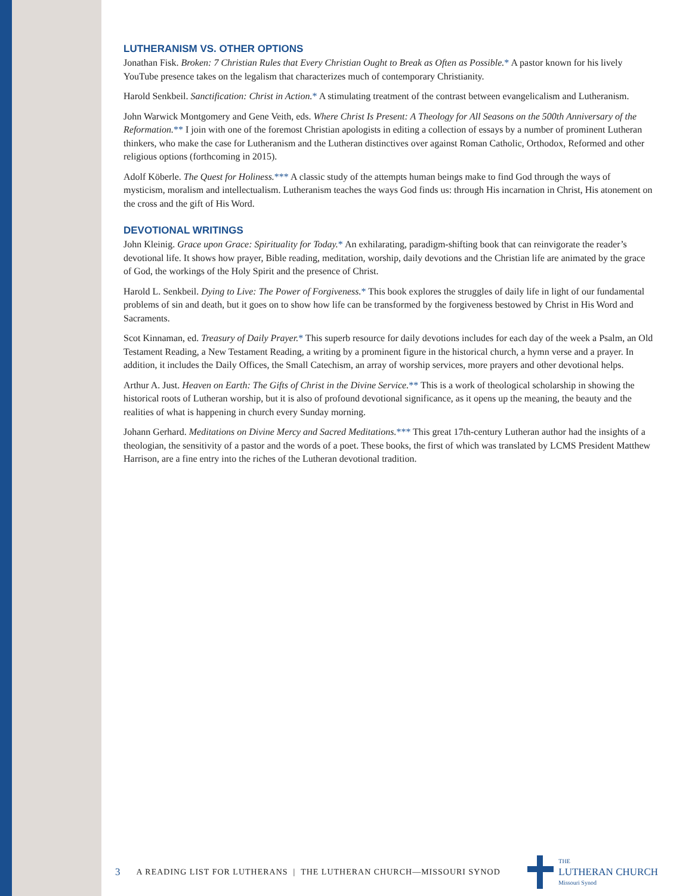LUTHERANISM VS. OTHER OPTIONS
Jonathan Fisk. Broken: 7 Christian Rules that Every Christian Ought to Break as Often as Possible.* A pastor known for his lively YouTube presence takes on the legalism that characterizes much of contemporary Christianity.
Harold Senkbeil. Sanctification: Christ in Action.* A stimulating treatment of the contrast between evangelicalism and Lutheranism.
John Warwick Montgomery and Gene Veith, eds. Where Christ Is Present: A Theology for All Seasons on the 500th Anniversary of the Reformation.** I join with one of the foremost Christian apologists in editing a collection of essays by a number of prominent Lutheran thinkers, who make the case for Lutheranism and the Lutheran distinctives over against Roman Catholic, Orthodox, Reformed and other religious options (forthcoming in 2015).
Adolf Köberle. The Quest for Holiness.*** A classic study of the attempts human beings make to find God through the ways of mysticism, moralism and intellectualism. Lutheranism teaches the ways God finds us: through His incarnation in Christ, His atonement on the cross and the gift of His Word.
DEVOTIONAL WRITINGS
John Kleinig. Grace upon Grace: Spirituality for Today.* An exhilarating, paradigm-shifting book that can reinvigorate the reader’s devotional life. It shows how prayer, Bible reading, meditation, worship, daily devotions and the Christian life are animated by the grace of God, the workings of the Holy Spirit and the presence of Christ.
Harold L. Senkbeil. Dying to Live: The Power of Forgiveness.* This book explores the struggles of daily life in light of our fundamental problems of sin and death, but it goes on to show how life can be transformed by the forgiveness bestowed by Christ in His Word and Sacraments.
Scot Kinnaman, ed. Treasury of Daily Prayer.* This superb resource for daily devotions includes for each day of the week a Psalm, an Old Testament Reading, a New Testament Reading, a writing by a prominent figure in the historical church, a hymn verse and a prayer. In addition, it includes the Daily Offices, the Small Catechism, an array of worship services, more prayers and other devotional helps.
Arthur A. Just. Heaven on Earth: The Gifts of Christ in the Divine Service.** This is a work of theological scholarship in showing the historical roots of Lutheran worship, but it is also of profound devotional significance, as it opens up the meaning, the beauty and the realities of what is happening in church every Sunday morning.
Johann Gerhard. Meditations on Divine Mercy and Sacred Meditations.*** This great 17th-century Lutheran author had the insights of a theologian, the sensitivity of a pastor and the words of a poet. These books, the first of which was translated by LCMS President Matthew Harrison, are a fine entry into the riches of the Lutheran devotional tradition.
3 A READING LIST FOR LUTHERANS | THE LUTHERAN CHURCH—MISSOURI SYNOD
THE
LUTHERAN CHURCH
Missouri Synod